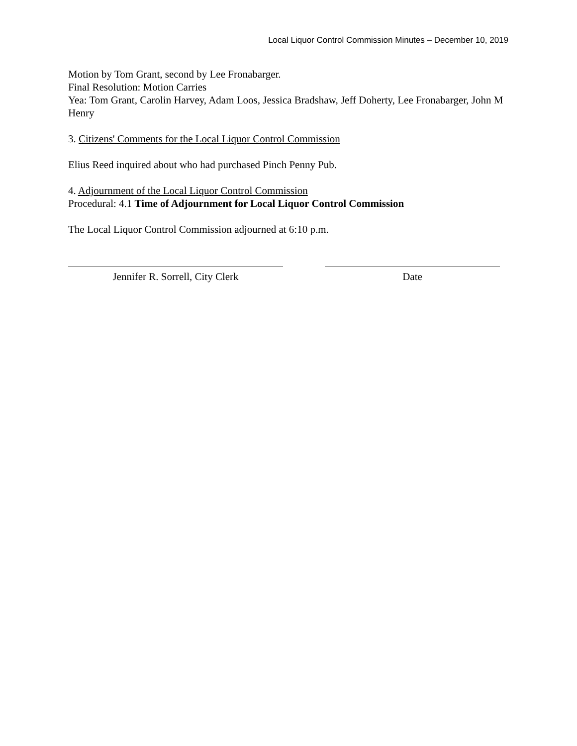Local Liquor Control Commission Minutes – December 10, 2019
Motion by Tom Grant, second by Lee Fronabarger.
Final Resolution: Motion Carries
Yea: Tom Grant, Carolin Harvey, Adam Loos, Jessica Bradshaw, Jeff Doherty, Lee Fronabarger, John M Henry
3. Citizens' Comments for the Local Liquor Control Commission
Elius Reed inquired about who had purchased Pinch Penny Pub.
4. Adjournment of the Local Liquor Control Commission
Procedural: 4.1 Time of Adjournment for Local Liquor Control Commission
The Local Liquor Control Commission adjourned at 6:10 p.m.
Jennifer R. Sorrell, City Clerk Date